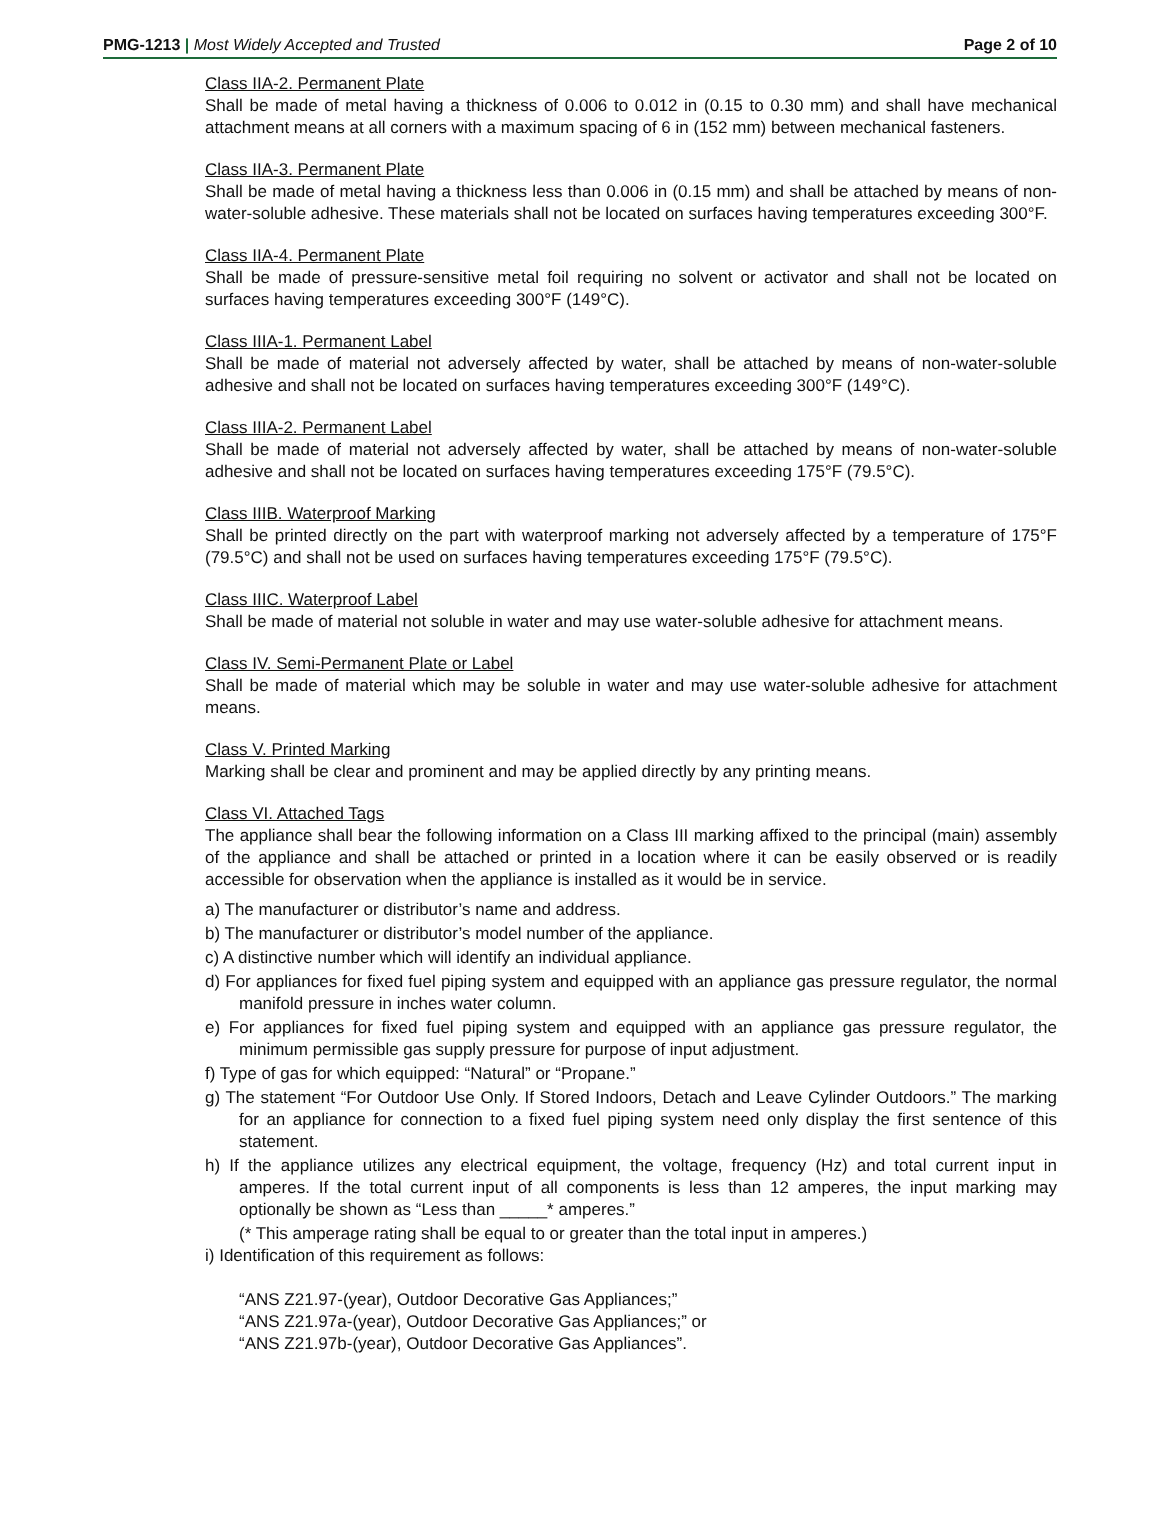PMG-1213 | Most Widely Accepted and Trusted Page 2 of 10
Class IIA-2. Permanent Plate
Shall be made of metal having a thickness of 0.006 to 0.012 in (0.15 to 0.30 mm) and shall have mechanical attachment means at all corners with a maximum spacing of 6 in (152 mm) between mechanical fasteners.
Class IIA-3. Permanent Plate
Shall be made of metal having a thickness less than 0.006 in (0.15 mm) and shall be attached by means of non-water-soluble adhesive. These materials shall not be located on surfaces having temperatures exceeding 300°F.
Class IIA-4. Permanent Plate
Shall be made of pressure-sensitive metal foil requiring no solvent or activator and shall not be located on surfaces having temperatures exceeding 300°F (149°C).
Class IIIA-1. Permanent Label
Shall be made of material not adversely affected by water, shall be attached by means of non-water-soluble adhesive and shall not be located on surfaces having temperatures exceeding 300°F (149°C).
Class IIIA-2. Permanent Label
Shall be made of material not adversely affected by water, shall be attached by means of non-water-soluble adhesive and shall not be located on surfaces having temperatures exceeding 175°F (79.5°C).
Class IIIB. Waterproof Marking
Shall be printed directly on the part with waterproof marking not adversely affected by a temperature of 175°F (79.5°C) and shall not be used on surfaces having temperatures exceeding 175°F (79.5°C).
Class IIIC. Waterproof Label
Shall be made of material not soluble in water and may use water-soluble adhesive for attachment means.
Class IV. Semi-Permanent Plate or Label
Shall be made of material which may be soluble in water and may use water-soluble adhesive for attachment means.
Class V. Printed Marking
Marking shall be clear and prominent and may be applied directly by any printing means.
Class VI. Attached Tags
The appliance shall bear the following information on a Class III marking affixed to the principal (main) assembly of the appliance and shall be attached or printed in a location where it can be easily observed or is readily accessible for observation when the appliance is installed as it would be in service.
a) The manufacturer or distributor’s name and address.
b) The manufacturer or distributor’s model number of the appliance.
c) A distinctive number which will identify an individual appliance.
d) For appliances for fixed fuel piping system and equipped with an appliance gas pressure regulator, the normal manifold pressure in inches water column.
e) For appliances for fixed fuel piping system and equipped with an appliance gas pressure regulator, the minimum permissible gas supply pressure for purpose of input adjustment.
f) Type of gas for which equipped: “Natural” or “Propane.”
g) The statement “For Outdoor Use Only. If Stored Indoors, Detach and Leave Cylinder Outdoors.” The marking for an appliance for connection to a fixed fuel piping system need only display the first sentence of this statement.
h) If the appliance utilizes any electrical equipment, the voltage, frequency (Hz) and total current input in amperes. If the total current input of all components is less than 12 amperes, the input marking may optionally be shown as “Less than _____* amperes.”
(* This amperage rating shall be equal to or greater than the total input in amperes.)
i) Identification of this requirement as follows:
“ANS Z21.97-(year), Outdoor Decorative Gas Appliances;”
“ANS Z21.97a-(year), Outdoor Decorative Gas Appliances;” or
“ANS Z21.97b-(year), Outdoor Decorative Gas Appliances”.